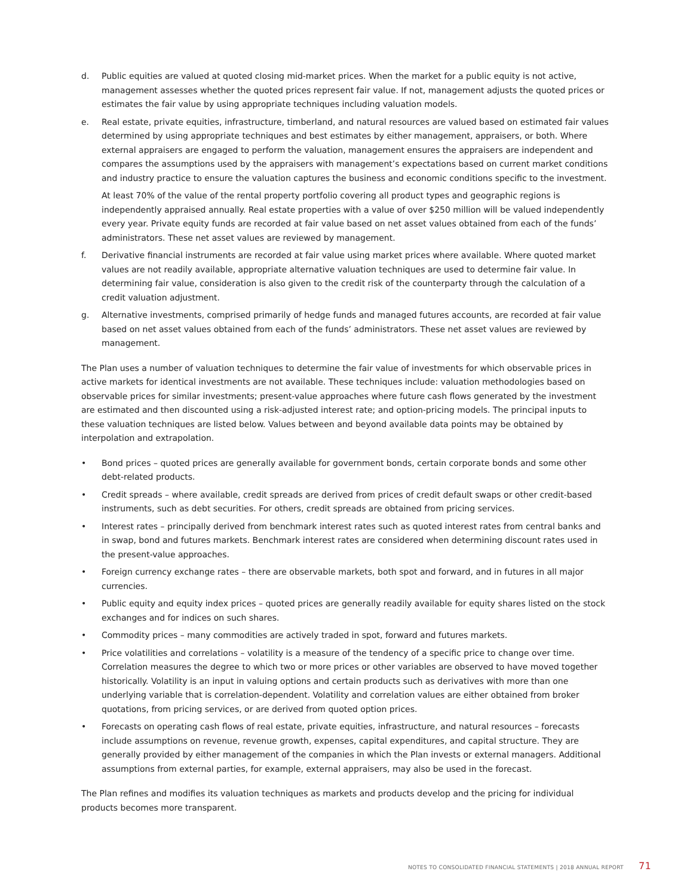d. Public equities are valued at quoted closing mid-market prices. When the market for a public equity is not active, management assesses whether the quoted prices represent fair value. If not, management adjusts the quoted prices or estimates the fair value by using appropriate techniques including valuation models.
e. Real estate, private equities, infrastructure, timberland, and natural resources are valued based on estimated fair values determined by using appropriate techniques and best estimates by either management, appraisers, or both. Where external appraisers are engaged to perform the valuation, management ensures the appraisers are independent and compares the assumptions used by the appraisers with management’s expectations based on current market conditions and industry practice to ensure the valuation captures the business and economic conditions specific to the investment.
At least 70% of the value of the rental property portfolio covering all product types and geographic regions is independently appraised annually. Real estate properties with a value of over $250 million will be valued independently every year. Private equity funds are recorded at fair value based on net asset values obtained from each of the funds’ administrators. These net asset values are reviewed by management.
f. Derivative financial instruments are recorded at fair value using market prices where available. Where quoted market values are not readily available, appropriate alternative valuation techniques are used to determine fair value. In determining fair value, consideration is also given to the credit risk of the counterparty through the calculation of a credit valuation adjustment.
g. Alternative investments, comprised primarily of hedge funds and managed futures accounts, are recorded at fair value based on net asset values obtained from each of the funds’ administrators. These net asset values are reviewed by management.
The Plan uses a number of valuation techniques to determine the fair value of investments for which observable prices in active markets for identical investments are not available. These techniques include: valuation methodologies based on observable prices for similar investments; present-value approaches where future cash flows generated by the investment are estimated and then discounted using a risk-adjusted interest rate; and option-pricing models. The principal inputs to these valuation techniques are listed below. Values between and beyond available data points may be obtained by interpolation and extrapolation.
• Bond prices – quoted prices are generally available for government bonds, certain corporate bonds and some other debt-related products.
• Credit spreads – where available, credit spreads are derived from prices of credit default swaps or other credit-based instruments, such as debt securities. For others, credit spreads are obtained from pricing services.
• Interest rates – principally derived from benchmark interest rates such as quoted interest rates from central banks and in swap, bond and futures markets. Benchmark interest rates are considered when determining discount rates used in the present-value approaches.
• Foreign currency exchange rates – there are observable markets, both spot and forward, and in futures in all major currencies.
• Public equity and equity index prices – quoted prices are generally readily available for equity shares listed on the stock exchanges and for indices on such shares.
• Commodity prices – many commodities are actively traded in spot, forward and futures markets.
• Price volatilities and correlations – volatility is a measure of the tendency of a specific price to change over time. Correlation measures the degree to which two or more prices or other variables are observed to have moved together historically. Volatility is an input in valuing options and certain products such as derivatives with more than one underlying variable that is correlation-dependent. Volatility and correlation values are either obtained from broker quotations, from pricing services, or are derived from quoted option prices.
• Forecasts on operating cash flows of real estate, private equities, infrastructure, and natural resources – forecasts include assumptions on revenue, revenue growth, expenses, capital expenditures, and capital structure. They are generally provided by either management of the companies in which the Plan invests or external managers. Additional assumptions from external parties, for example, external appraisers, may also be used in the forecast.
The Plan refines and modifies its valuation techniques as markets and products develop and the pricing for individual products becomes more transparent.
NOTES TO CONSOLIDATED FINANCIAL STATEMENTS | 2018 ANNUAL REPORT 71